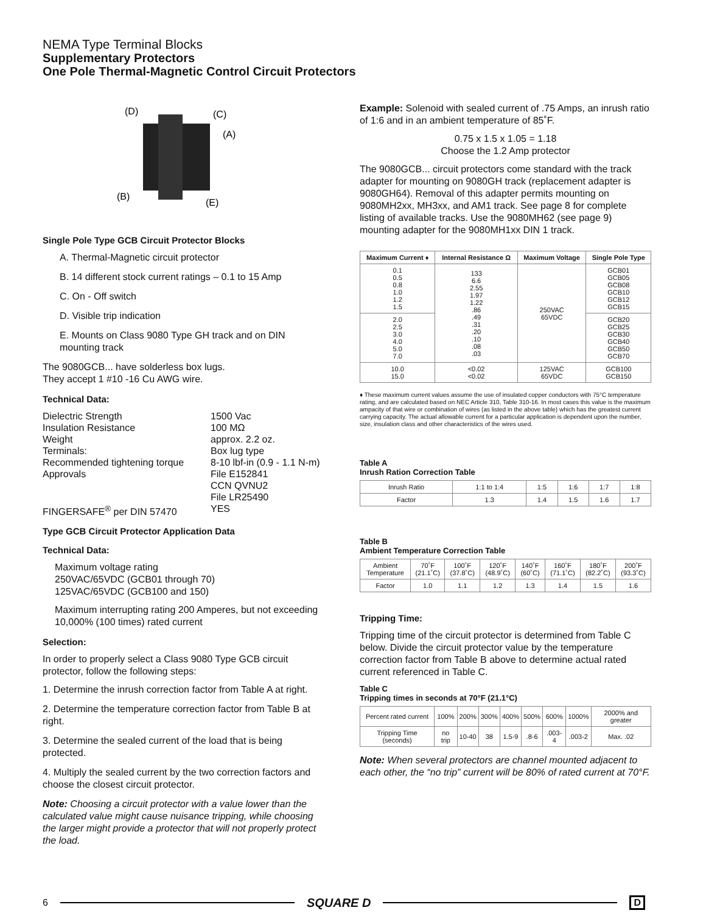NEMA Type Terminal Blocks
Supplementary Protectors
One Pole Thermal-Magnetic Control Circuit Protectors
(D)
(C)
(A)
(B)
(E)
Single Pole Type GCB Circuit Protector Blocks
A. Thermal-Magnetic circuit protector
B. 14 different stock current ratings – 0.1 to 15 Amp
C. On - Off switch
D. Visible trip indication
E. Mounts on Class 9080 Type GH track and on DIN mounting track
The 9080GCB... have solderless box lugs.
They accept 1 #10 -16 Cu AWG wire.
Technical Data:
Dielectric Strength 1500 Vac Insulation Resistance 100 MΩ Weight approx. 2.2 oz. Terminals: Box lug type Recommended tightening torque 8-10 lbf-in (0.9 - 1.1 N-m) Approvals File E152841
CCN QVNU2
File LR25490 FINGERSAFE<sup>®</sup> per DIN 57470 YES
Type GCB Circuit Protector Application Data
Technical Data:
Maximum voltage rating
250VAC/65VDC (GCB01 through 70)
125VAC/65VDC (GCB100 and 150)
Maximum interrupting rating 200 Amperes, but not exceeding 10,000% (100 times) rated current
Selection:
In order to properly select a Class 9080 Type GCB circuit protector, follow the following steps:
1. Determine the inrush correction factor from Table A at right.
2. Determine the temperature correction factor from Table B at right.
3. Determine the sealed current of the load that is being protected.
4. Multiply the sealed current by the two correction factors and choose the closest circuit protector.
Note: Choosing a circuit protector with a value lower than the calculated value might cause nuisance tripping, while choosing the larger might provide a protector that will not properly protect the load.
Example: Solenoid with sealed current of .75 Amps, an inrush ratio of 1:6 and in an ambient temperature of 85˚F.
0.75 x 1.5 x 1.05 = 1.18
Choose the 1.2 Amp protector
The 9080GCB... circuit protectors come standard with the track adapter for mounting on 9080GH track (replacement adapter is 9080GH64). Removal of this adapter permits mounting on 9080MH2xx, MH3xx, and AM1 track. See page 8 for complete listing of available tracks. Use the 9080MH62 (see page 9) mounting adapter for the 9080MH1xx DIN 1 track.
| Maximum Current ♦ | Internal Resistance Ω | Maximum Voltage | Single Pole Type |
| --- | --- | --- | --- |
| 0.1 0.5 0.8 1.0 1.2 1.5 | 133 6.6 2.55 1.97 1.22 .86 .49 .31 .20 .10 .08 .03 | 250VAC 65VDC | GCB01 GCB05 GCB08 GCB10 GCB12 GCB15 |
| 2.0 2.5 3.0 4.0 5.0 7.0 | | | GCB20 GCB25 GCB30 GCB40 GCB50 GCB70 |
| 10.0 15.0 | <0.02 <0.02 | 125VAC 65VDC | GCB100 GCB150 |
♦ These maximum current values assume the use of insulated copper conductors with 75°C temperature rating, and are calculated based on NEC Article 310, Table 310-16. In most cases this value is the maximum ampacity of that wire or combination of wires (as listed in the above table) which has the greatest current carrying capacity. The actual allowable current for a particular application is dependent upon the number, size, insulation class and other characteristics of the wires used.
Table A
Inrush Ration Correction Table
| Inrush Ratio | 1:1 to 1:4 | 1:5 | 1:6 | 1:7 | 1:8 |
| Factor | 1.3 | 1.4 | 1.5 | 1.6 | 1.7 |
Table B
Ambient Temperature Correction Table
| Ambient Temperature | 70˚F (21.1˚C) | 100˚F (37.8˚C) | 120˚F (48.9˚C) | 140˚F (60˚C) | 160˚F (71.1˚C) | 180˚F (82.2˚C) | 200˚F (93.3˚C) |
| Factor | 1.0 | 1.1 | 1.2 | 1.3 | 1.4 | 1.5 | 1.6 |
Tripping Time:
Tripping time of the circuit protector is determined from Table C below. Divide the circuit protector value by the temperature correction factor from Table B above to determine actual rated current referenced in Table C.
Table C
Tripping times in seconds at 70°F (21.1°C)
| Percent rated current | 100% | 200% | 300% | 400% | 500% | 600% | 1000% | 2000% and greater |
| Tripping Time (seconds) | no trip | 10-40 | 38 | 1.5-9 | .8-6 | .003-4 | .003-2 | Max. .02 |
Note: When several protectors are channel mounted adjacent to each other, the “no trip” current will be 80% of rated current at 70°F.
6 SQUARE D D